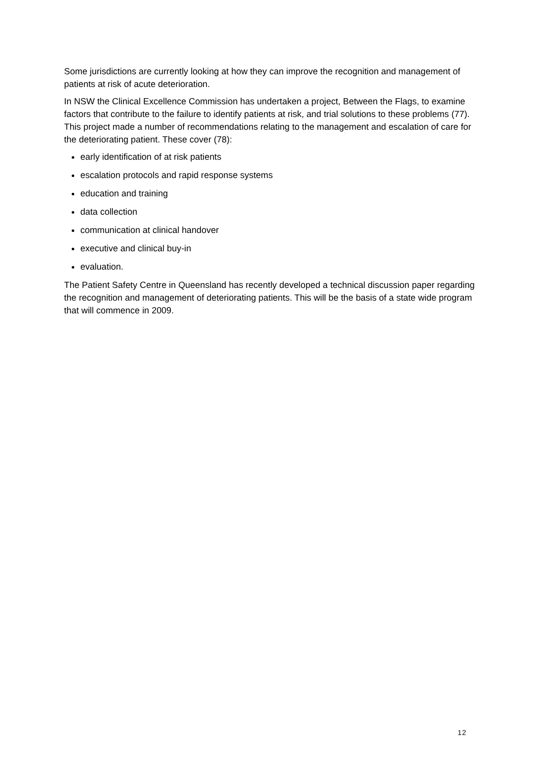Some jurisdictions are currently looking at how they can improve the recognition and management of patients at risk of acute deterioration.
In NSW the Clinical Excellence Commission has undertaken a project, Between the Flags, to examine factors that contribute to the failure to identify patients at risk, and trial solutions to these problems (77). This project made a number of recommendations relating to the management and escalation of care for the deteriorating patient. These cover (78):
early identification of at risk patients
escalation protocols and rapid response systems
education and training
data collection
communication at clinical handover
executive and clinical buy-in
evaluation.
The Patient Safety Centre in Queensland has recently developed a technical discussion paper regarding the recognition and management of deteriorating patients. This will be the basis of a state wide program that will commence in 2009.
12